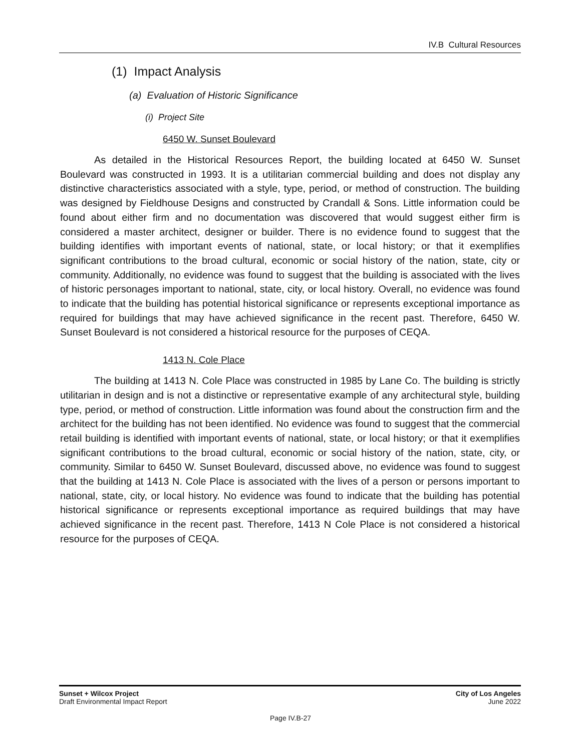IV.B Cultural Resources
(1) Impact Analysis
(a) Evaluation of Historic Significance
(i) Project Site
6450 W. Sunset Boulevard
As detailed in the Historical Resources Report, the building located at 6450 W. Sunset Boulevard was constructed in 1993. It is a utilitarian commercial building and does not display any distinctive characteristics associated with a style, type, period, or method of construction. The building was designed by Fieldhouse Designs and constructed by Crandall & Sons. Little information could be found about either firm and no documentation was discovered that would suggest either firm is considered a master architect, designer or builder. There is no evidence found to suggest that the building identifies with important events of national, state, or local history; or that it exemplifies significant contributions to the broad cultural, economic or social history of the nation, state, city or community. Additionally, no evidence was found to suggest that the building is associated with the lives of historic personages important to national, state, city, or local history. Overall, no evidence was found to indicate that the building has potential historical significance or represents exceptional importance as required for buildings that may have achieved significance in the recent past. Therefore, 6450 W. Sunset Boulevard is not considered a historical resource for the purposes of CEQA.
1413 N. Cole Place
The building at 1413 N. Cole Place was constructed in 1985 by Lane Co. The building is strictly utilitarian in design and is not a distinctive or representative example of any architectural style, building type, period, or method of construction. Little information was found about the construction firm and the architect for the building has not been identified. No evidence was found to suggest that the commercial retail building is identified with important events of national, state, or local history; or that it exemplifies significant contributions to the broad cultural, economic or social history of the nation, state, city, or community. Similar to 6450 W. Sunset Boulevard, discussed above, no evidence was found to suggest that the building at 1413 N. Cole Place is associated with the lives of a person or persons important to national, state, city, or local history. No evidence was found to indicate that the building has potential historical significance or represents exceptional importance as required buildings that may have achieved significance in the recent past. Therefore, 1413 N Cole Place is not considered a historical resource for the purposes of CEQA.
Sunset + Wilcox Project
Draft Environmental Impact Report
City of Los Angeles
June 2022
Page IV.B-27